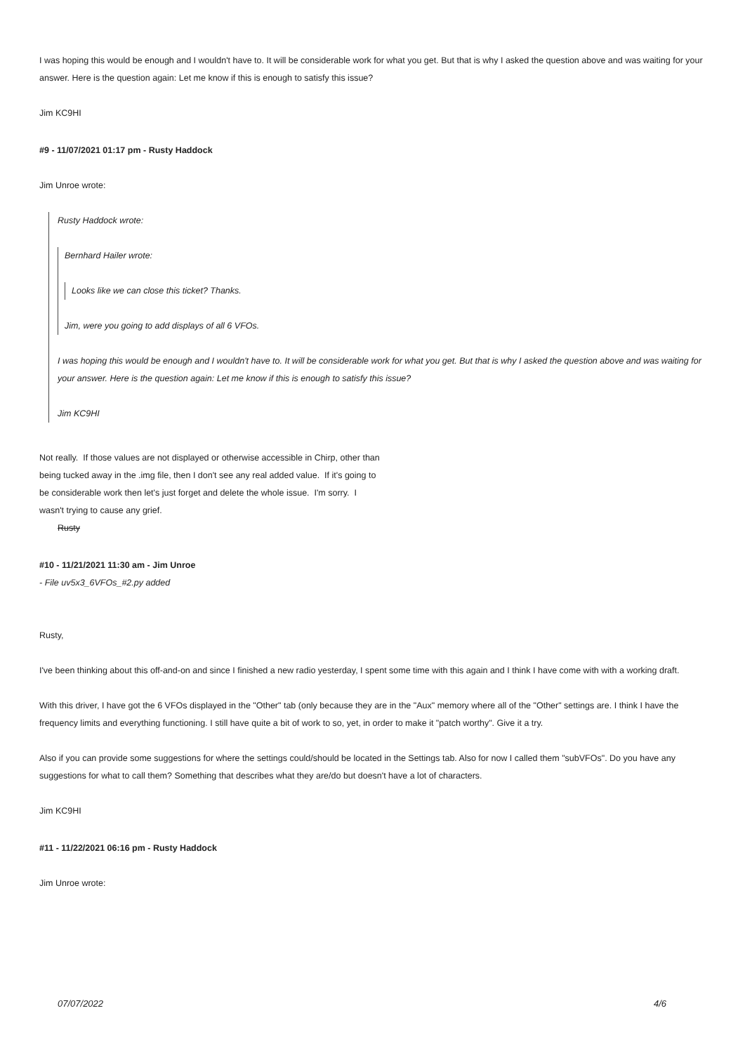I was hoping this would be enough and I wouldn't have to. It will be considerable work for what you get. But that is why I asked the question above and was waiting for your answer. Here is the question again: Let me know if this is enough to satisfy this issue?
Jim KC9HI
#9 - 11/07/2021 01:17 pm - Rusty Haddock
Jim Unroe wrote:
Rusty Haddock wrote:
Bernhard Hailer wrote:
Looks like we can close this ticket? Thanks.
Jim, were you going to add displays of all 6 VFOs.
I was hoping this would be enough and I wouldn't have to. It will be considerable work for what you get. But that is why I asked the question above and was waiting for your answer. Here is the question again: Let me know if this is enough to satisfy this issue?
Jim KC9HI
Not really. If those values are not displayed or otherwise accessible in Chirp, other than being tucked away in the .img file, then I don't see any real added value. If it's going to be considerable work then let's just forget and delete the whole issue. I'm sorry. I wasn't trying to cause any grief.
Rusty
#10 - 11/21/2021 11:30 am - Jim Unroe
- File uv5x3_6VFOs_#2.py added
Rusty,
I've been thinking about this off-and-on and since I finished a new radio yesterday, I spent some time with this again and I think I have come with with a working draft.
With this driver, I have got the 6 VFOs displayed in the "Other" tab (only because they are in the "Aux" memory where all of the "Other" settings are. I think I have the frequency limits and everything functioning. I still have quite a bit of work to so, yet, in order to make it "patch worthy". Give it a try.
Also if you can provide some suggestions for where the settings could/should be located in the Settings tab. Also for now I called them "subVFOs". Do you have any suggestions for what to call them? Something that describes what they are/do but doesn't have a lot of characters.
Jim KC9HI
#11 - 11/22/2021 06:16 pm - Rusty Haddock
Jim Unroe wrote:
07/07/2022 4/6